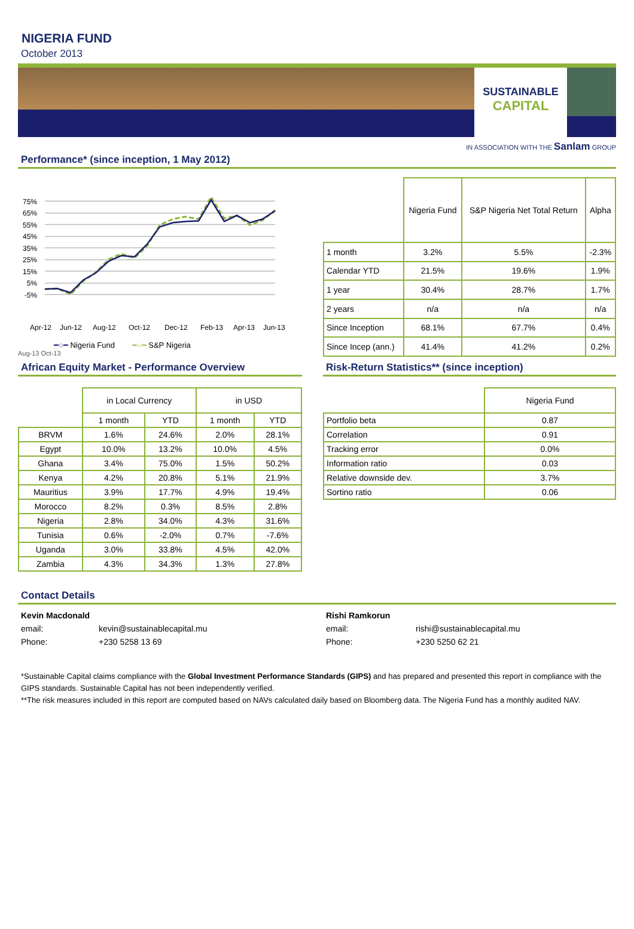NIGERIA FUND
October 2013
SUSTAINABLE
CAPITAL
IN ASSOCIATION WITH THE Sanlam GROUP
Performance* (since inception, 1 May 2012)
75%
65%
55%
45%
35%
25%
15%
5%
-5%
Apr-12
Jun-12
Aug-12
Oct-12
Dec-12
Feb-13
Apr-13
Jun-13
━○━ Nigeria Fund ╍○╍ S&P Nigeria
Aug-13 Oct-13
| | Nigeria Fund | S&P Nigeria Net Total Return | Alpha |
| --- | --- | --- | --- |
| 1 month | 3.2% | 5.5% | -2.3% |
| Calendar YTD | 21.5% | 19.6% | 1.9% |
| 1 year | 30.4% | 28.7% | 1.7% |
| 2 years | n/a | n/a | n/a |
| Since Inception | 68.1% | 67.7% | 0.4% |
| Since Incep (ann.) | 41.4% | 41.2% | 0.2% |
African Equity Market - Performance Overview
| | in Local Currency | | in USD | |
| --- | --- | --- | --- | --- |
| | 1 month | YTD | 1 month | YTD |
| BRVM | 1.6% | 24.6% | 2.0% | 28.1% |
| Egypt | 10.0% | 13.2% | 10.0% | 4.5% |
| Ghana | 3.4% | 75.0% | 1.5% | 50.2% |
| Kenya | 4.2% | 20.8% | 5.1% | 21.9% |
| Mauritius | 3.9% | 17.7% | 4.9% | 19.4% |
| Morocco | 8.2% | 0.3% | 8.5% | 2.8% |
| Nigeria | 2.8% | 34.0% | 4.3% | 31.6% |
| Tunisia | 0.6% | -2.0% | 0.7% | -7.6% |
| Uganda | 3.0% | 33.8% | 4.5% | 42.0% |
| Zambia | 4.3% | 34.3% | 1.3% | 27.8% |
Risk-Return Statistics** (since inception)
| | Nigeria Fund |
| --- | --- |
| Portfolio beta | 0.87 |
| Correlation | 0.91 |
| Tracking error | 0.0% |
| Information ratio | 0.03 |
| Relative downside dev. | 3.7% |
| Sortino ratio | 0.06 |
Contact Details
Kevin Macdonald Rishi Ramkorun email: kevin@sustainablecapital.mu email: rishi@sustainablecapital.mu Phone: +230 5258 13 69 Phone: +230 5250 62 21
*Sustainable Capital claims compliance with the Global Investment Performance Standards (GIPS) and has prepared and presented this report in compliance with the GIPS standards. Sustainable Capital has not been independently verified.
**The risk measures included in this report are computed based on NAVs calculated daily based on Bloomberg data. The Nigeria Fund has a monthly audited NAV.